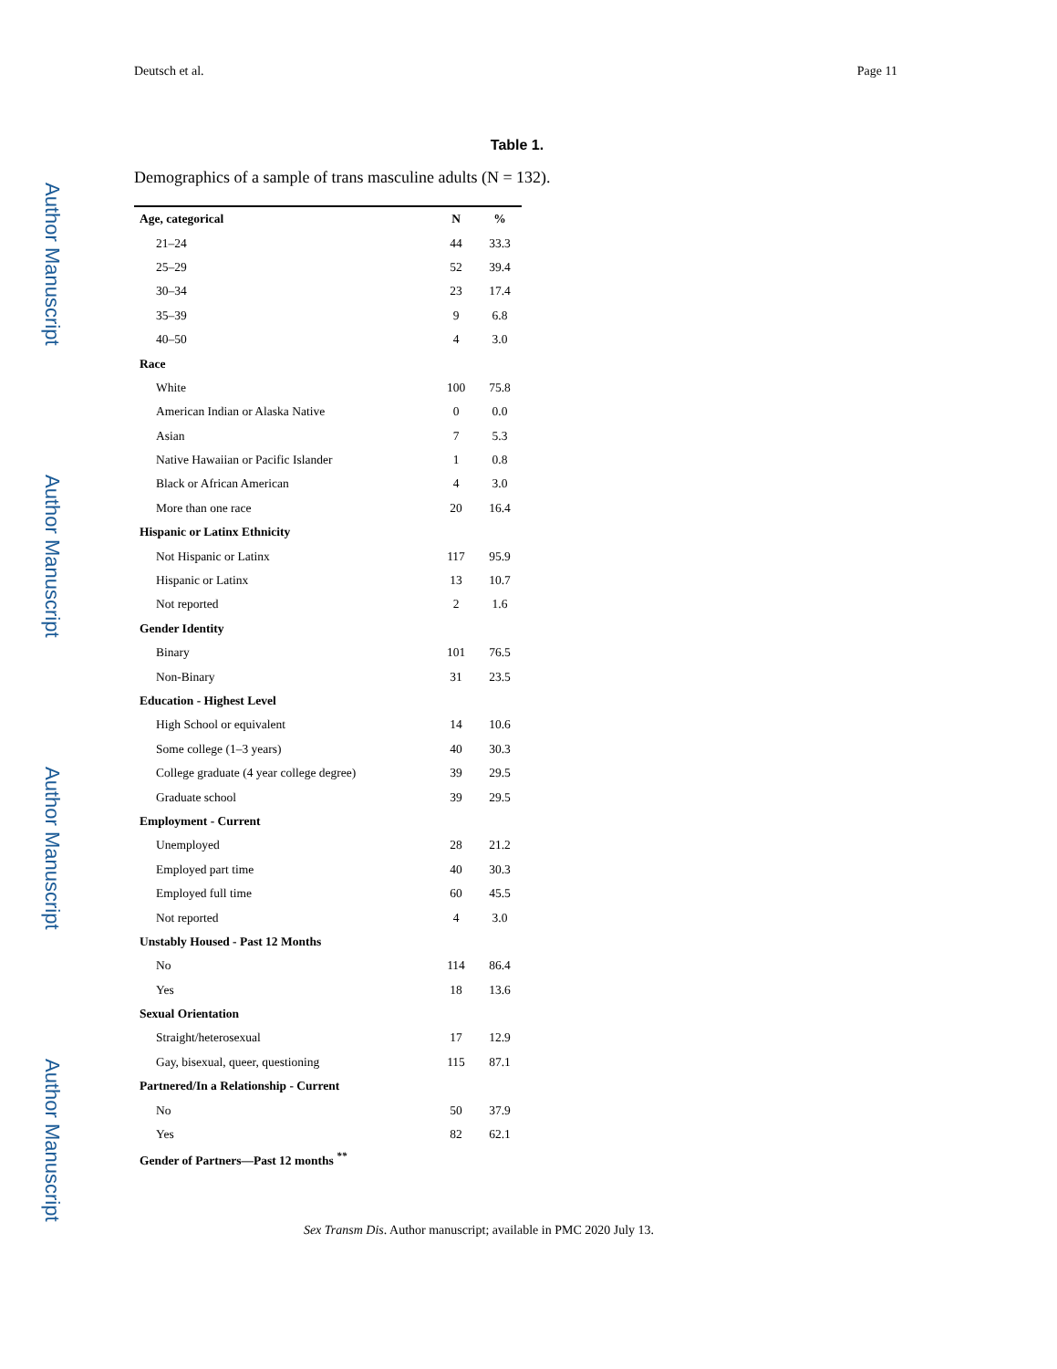Author Manuscript
Author Manuscript
Author Manuscript
Author Manuscript
Deutsch et al. Page 11
Table 1.
Demographics of a sample of trans masculine adults (N = 132).
| Age, categorical | N | % |
| --- | --- | --- |
| 21–24 | 44 | 33.3 |
| 25–29 | 52 | 39.4 |
| 30–34 | 23 | 17.4 |
| 35–39 | 9 | 6.8 |
| 40–50 | 4 | 3.0 |
| Race | | |
| White | 100 | 75.8 |
| American Indian or Alaska Native | 0 | 0.0 |
| Asian | 7 | 5.3 |
| Native Hawaiian or Pacific Islander | 1 | 0.8 |
| Black or African American | 4 | 3.0 |
| More than one race | 20 | 16.4 |
| Hispanic or Latinx Ethnicity | | |
| Not Hispanic or Latinx | 117 | 95.9 |
| Hispanic or Latinx | 13 | 10.7 |
| Not reported | 2 | 1.6 |
| Gender Identity | | |
| Binary | 101 | 76.5 |
| Non-Binary | 31 | 23.5 |
| Education - Highest Level | | |
| High School or equivalent | 14 | 10.6 |
| Some college (1–3 years) | 40 | 30.3 |
| College graduate (4 year college degree) | 39 | 29.5 |
| Graduate school | 39 | 29.5 |
| Employment - Current | | |
| Unemployed | 28 | 21.2 |
| Employed part time | 40 | 30.3 |
| Employed full time | 60 | 45.5 |
| Not reported | 4 | 3.0 |
| Unstably Housed - Past 12 Months | | |
| No | 114 | 86.4 |
| Yes | 18 | 13.6 |
| Sexual Orientation | | |
| Straight/heterosexual | 17 | 12.9 |
| Gay, bisexual, queer, questioning | 115 | 87.1 |
| Partnered/In a Relationship - Current | | |
| No | 50 | 37.9 |
| Yes | 82 | 62.1 |
| Gender of Partners—Past 12 months <sup>**</sup> | | |
Sex Transm Dis. Author manuscript; available in PMC 2020 July 13.